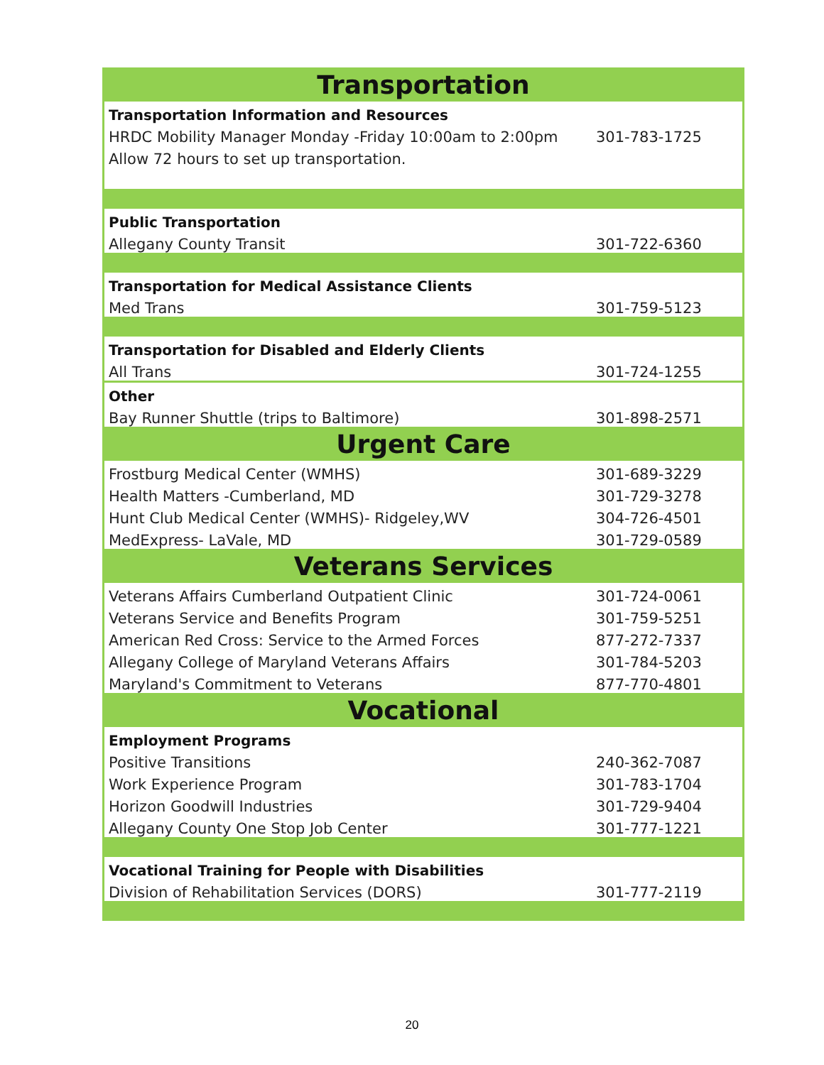| Transportation | |
| Transportation Information and Resources | |
| HRDC Mobility Manager Monday -Friday 10:00am to 2:00pm | 301-783-1725 |
| Allow 72 hours to set up transportation. | |
| Public Transportation | |
| Allegany County Transit | 301-722-6360 |
| Transportation for Medical Assistance Clients | |
| Med Trans | 301-759-5123 |
| Transportation for Disabled and Elderly Clients | |
| All Trans | 301-724-1255 |
| Other | |
| Bay Runner Shuttle (trips to Baltimore) | 301-898-2571 |
| Urgent Care | |
| Frostburg Medical Center (WMHS) | 301-689-3229 |
| Health Matters -Cumberland, MD | 301-729-3278 |
| Hunt Club Medical Center (WMHS)- Ridgeley,WV | 304-726-4501 |
| MedExpress- LaVale, MD | 301-729-0589 |
| Veterans Services | |
| Veterans Affairs Cumberland Outpatient Clinic | 301-724-0061 |
| Veterans Service and Benefits Program | 301-759-5251 |
| American Red Cross: Service to the Armed Forces | 877-272-7337 |
| Allegany College of Maryland Veterans Affairs | 301-784-5203 |
| Maryland's Commitment to Veterans | 877-770-4801 |
| Vocational | |
| Employment Programs | |
| Positive Transitions | 240-362-7087 |
| Work Experience Program | 301-783-1704 |
| Horizon Goodwill Industries | 301-729-9404 |
| Allegany County One Stop Job Center | 301-777-1221 |
| Vocational Training for People with Disabilities | |
| Division of Rehabilitation Services (DORS) | 301-777-2119 |
20